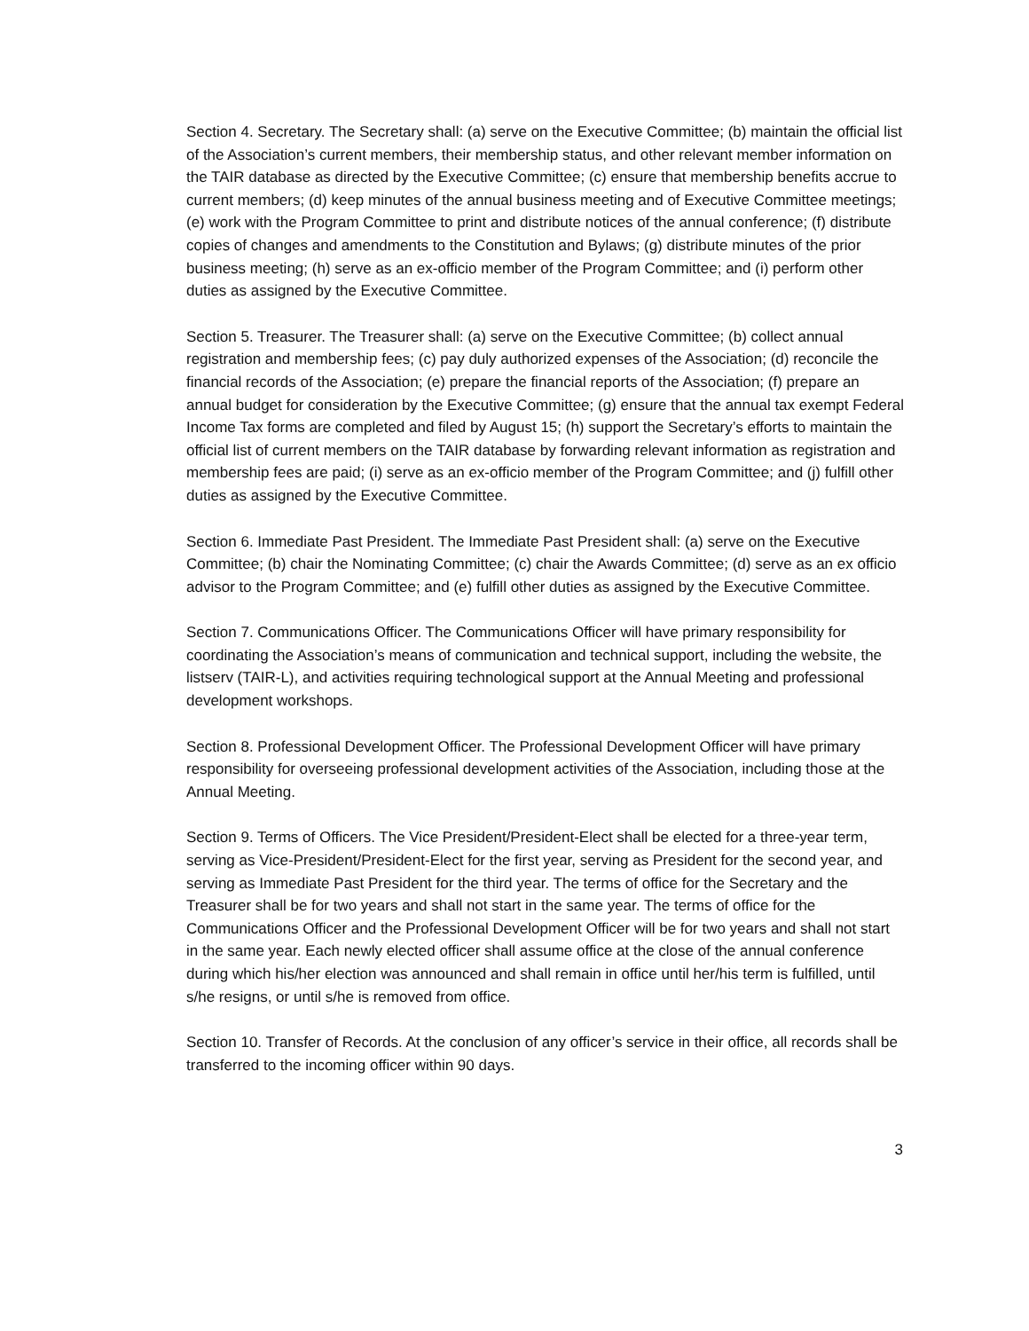Section 4. Secretary. The Secretary shall: (a) serve on the Executive Committee; (b) maintain the official list of the Association’s current members, their membership status, and other relevant member information on the TAIR database as directed by the Executive Committee; (c) ensure that membership benefits accrue to current members; (d) keep minutes of the annual business meeting and of Executive Committee meetings; (e) work with the Program Committee to print and distribute notices of the annual conference; (f) distribute copies of changes and amendments to the Constitution and Bylaws; (g) distribute minutes of the prior business meeting; (h) serve as an ex-officio member of the Program Committee; and (i) perform other duties as assigned by the Executive Committee.
Section 5. Treasurer. The Treasurer shall: (a) serve on the Executive Committee; (b) collect annual registration and membership fees; (c) pay duly authorized expenses of the Association; (d) reconcile the financial records of the Association; (e) prepare the financial reports of the Association; (f) prepare an annual budget for consideration by the Executive Committee; (g) ensure that the annual tax exempt Federal Income Tax forms are completed and filed by August 15; (h) support the Secretary’s efforts to maintain the official list of current members on the TAIR database by forwarding relevant information as registration and membership fees are paid; (i) serve as an ex-officio member of the Program Committee; and (j) fulfill other duties as assigned by the Executive Committee.
Section 6. Immediate Past President. The Immediate Past President shall: (a) serve on the Executive Committee; (b) chair the Nominating Committee; (c) chair the Awards Committee; (d) serve as an ex officio advisor to the Program Committee; and (e) fulfill other duties as assigned by the Executive Committee.
Section 7. Communications Officer. The Communications Officer will have primary responsibility for coordinating the Association’s means of communication and technical support, including the website, the listserv (TAIR-L), and activities requiring technological support at the Annual Meeting and professional development workshops.
Section 8. Professional Development Officer. The Professional Development Officer will have primary responsibility for overseeing professional development activities of the Association, including those at the Annual Meeting.
Section 9. Terms of Officers. The Vice President/President-Elect shall be elected for a three-year term, serving as Vice-President/President-Elect for the first year, serving as President for the second year, and serving as Immediate Past President for the third year. The terms of office for the Secretary and the Treasurer shall be for two years and shall not start in the same year. The terms of office for the Communications Officer and the Professional Development Officer will be for two years and shall not start in the same year. Each newly elected officer shall assume office at the close of the annual conference during which his/her election was announced and shall remain in office until her/his term is fulfilled, until s/he resigns, or until s/he is removed from office.
Section 10. Transfer of Records. At the conclusion of any officer’s service in their office, all records shall be transferred to the incoming officer within 90 days.
3